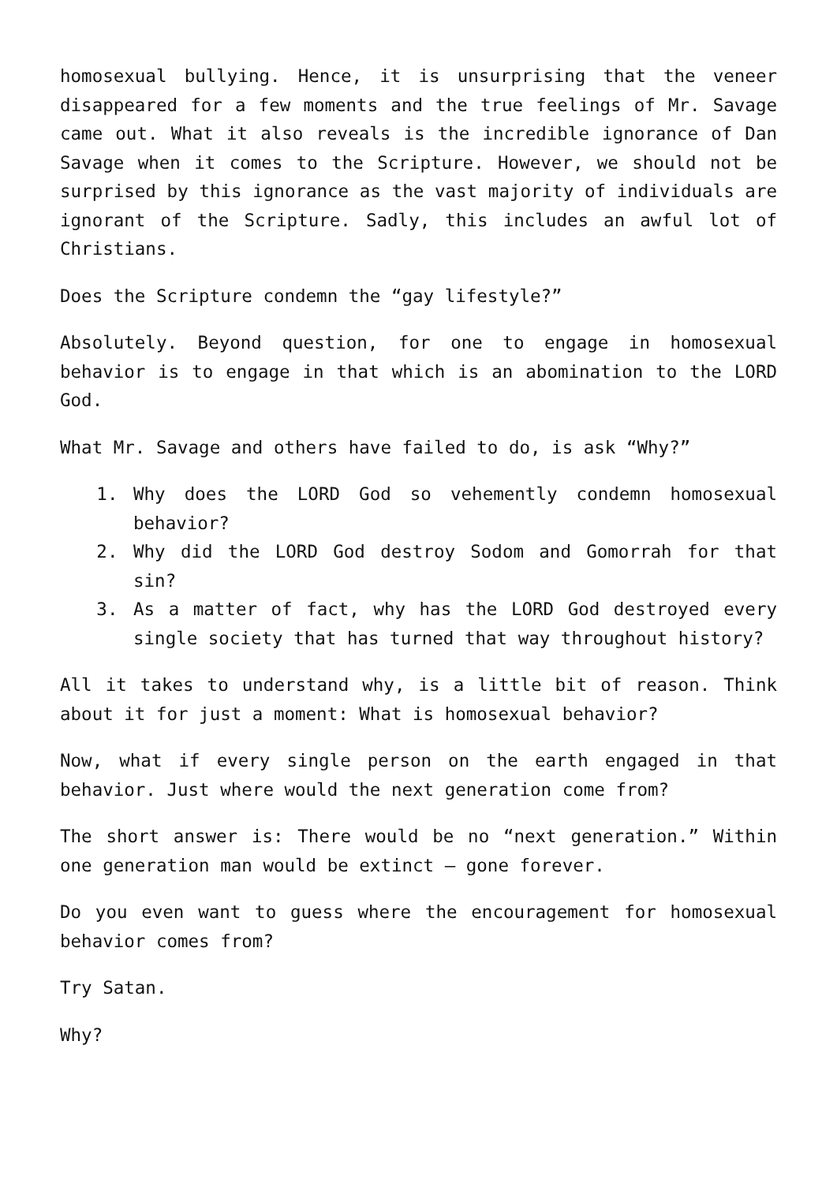homosexual bullying. Hence, it is unsurprising that the veneer disappeared for a few moments and the true feelings of Mr. Savage came out. What it also reveals is the incredible ignorance of Dan Savage when it comes to the Scripture. However, we should not be surprised by this ignorance as the vast majority of individuals are ignorant of the Scripture. Sadly, this includes an awful lot of Christians.
Does the Scripture condemn the “gay lifestyle?”
Absolutely. Beyond question, for one to engage in homosexual behavior is to engage in that which is an abomination to the LORD God.
What Mr. Savage and others have failed to do, is ask “Why?”
1. Why does the LORD God so vehemently condemn homosexual behavior?
2. Why did the LORD God destroy Sodom and Gomorrah for that sin?
3. As a matter of fact, why has the LORD God destroyed every single society that has turned that way throughout history?
All it takes to understand why, is a little bit of reason. Think about it for just a moment: What is homosexual behavior?
Now, what if every single person on the earth engaged in that behavior. Just where would the next generation come from?
The short answer is: There would be no “next generation.” Within one generation man would be extinct – gone forever.
Do you even want to guess where the encouragement for homosexual behavior comes from?
Try Satan.
Why?